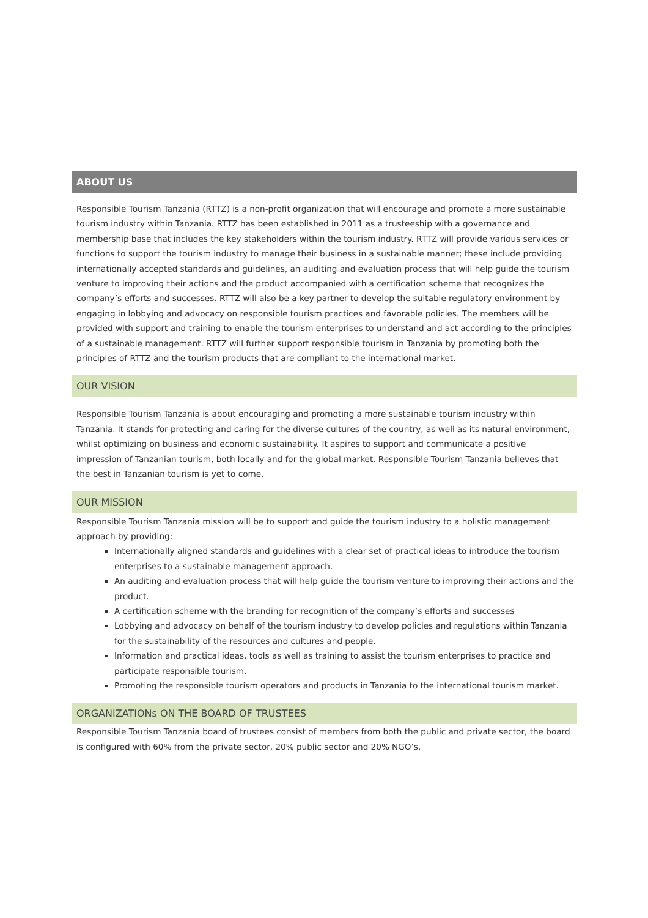ABOUT US
Responsible Tourism Tanzania (RTTZ) is a non-profit organization that will encourage and promote a more sustainable tourism industry within Tanzania. RTTZ has been established in 2011 as a trusteeship with a governance and membership base that includes the key stakeholders within the tourism industry. RTTZ will provide various services or functions to support the tourism industry to manage their business in a sustainable manner; these include providing internationally accepted standards and guidelines, an auditing and evaluation process that will help guide the tourism venture to improving their actions and the product accompanied with a certification scheme that recognizes the company’s efforts and successes. RTTZ will also be a key partner to develop the suitable regulatory environment by engaging in lobbying and advocacy on responsible tourism practices and favorable policies. The members will be provided with support and training to enable the tourism enterprises to understand and act according to the principles of a sustainable management. RTTZ will further support responsible tourism in Tanzania by promoting both the principles of RTTZ and the tourism products that are compliant to the international market.
OUR VISION
Responsible Tourism Tanzania is about encouraging and promoting a more sustainable tourism industry within Tanzania. It stands for protecting and caring for the diverse cultures of the country, as well as its natural environment, whilst optimizing on business and economic sustainability. It aspires to support and communicate a positive impression of Tanzanian tourism, both locally and for the global market. Responsible Tourism Tanzania believes that the best in Tanzanian tourism is yet to come.
OUR MISSION
Responsible Tourism Tanzania mission will be to support and guide the tourism industry to a holistic management approach by providing:
Internationally aligned standards and guidelines with a clear set of practical ideas to introduce the tourism enterprises to a sustainable management approach.
An auditing and evaluation process that will help guide the tourism venture to improving their actions and the product.
A certification scheme with the branding for recognition of the company’s efforts and successes
Lobbying and advocacy on behalf of the tourism industry to develop policies and regulations within Tanzania for the sustainability of the resources and cultures and people.
Information and practical ideas, tools as well as training to assist the tourism enterprises to practice and participate responsible tourism.
Promoting the responsible tourism operators and products in Tanzania to the international tourism market.
ORGANIZATIONs ON THE BOARD OF TRUSTEES
Responsible Tourism Tanzania board of trustees consist of members from both the public and private sector, the board is configured with 60% from the private sector, 20% public sector and 20% NGO’s.